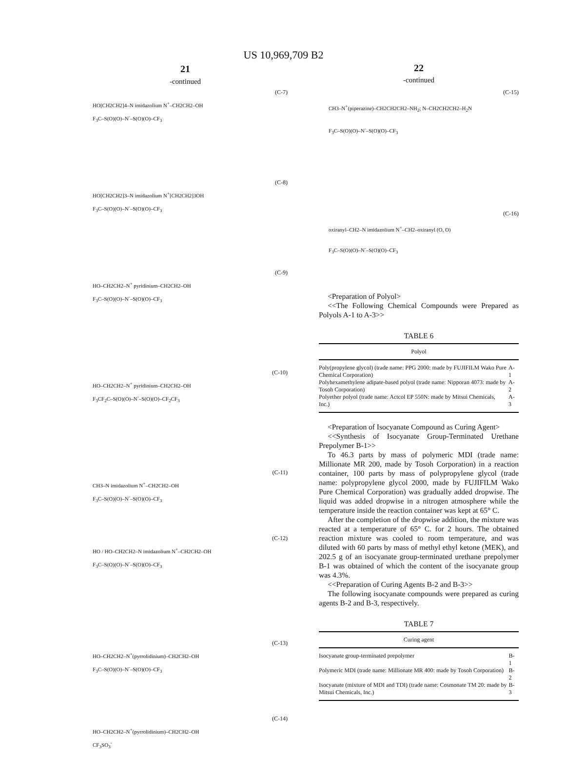US 10,969,709 B2
21
-continued
(C-7)
HO[CH2CH2]4–N imidazolium N<sup>+</sup>–CH2CH2–OH
F<sub>3</sub>C–S(O)(O)–N<sup>-</sup>–S(O)(O)–CF<sub>3</sub>
(C-8)
HO[CH2CH2]3–N imidazolium N<sup>+</sup>[CH2CH2]3OH
F<sub>3</sub>C–S(O)(O)–N<sup>-</sup>–S(O)(O)–CF<sub>3</sub>
(C-9)
HO–CH2CH2–N<sup>+</sup> pyridinium–CH2CH2–OH
F<sub>3</sub>C–S(O)(O)–N<sup>-</sup>–S(O)(O)–CF<sub>3</sub>
(C-10)
HO–CH2CH2–N<sup>+</sup> pyridinium–CH2CH2–OH
F<sub>3</sub>CF<sub>2</sub>C–S(O)(O)–N<sup>-</sup>–S(O)(O)–CF<sub>2</sub>CF<sub>3</sub>
(C-11)
CH3–N imidazolium N<sup>+</sup>–CH2CH2–OH
F<sub>3</sub>C–S(O)(O)–N<sup>-</sup>–S(O)(O)–CF<sub>3</sub>
(C-12)
HO / HO–CH2CH2–N imidazolium N<sup>+</sup>–CH2CH2–OH
F<sub>3</sub>C–S(O)(O)–N<sup>-</sup>–S(O)(O)–CF<sub>3</sub>
(C-13)
HO–CH2CH2–N<sup>+</sup>(pyrrolidinium)–CH2CH2–OH
F<sub>3</sub>C–S(O)(O)–N<sup>-</sup>–S(O)(O)–CF<sub>3</sub>
(C-14)
HO–CH2CH2–N<sup>+</sup>(pyrrolidinium)–CH2CH2–OH
CF<sub>3</sub>SO<sub>3</sub><sup>-</sup>
22
-continued
(C-15)
CH3–N<sup>+</sup>(piperazine)–CH2CH2CH2–NH<sub>2</sub>; N–CH2CH2CH2–H<sub>2</sub>N
F<sub>3</sub>C–S(O)(O)–N<sup>-</sup>–S(O)(O)–CF<sub>3</sub>
(C-16)
oxiranyl–CH2–N imidazolium N<sup>+</sup>–CH2–oxiranyl (O, O)
F<sub>3</sub>C–S(O)(O)–N<sup>-</sup>–S(O)(O)–CF<sub>3</sub>
<Preparation of Polyol>
<<The Following Chemical Compounds were Prepared as Polyols A-1 to A-3>>
TABLE 6
| Polyol | |
| --- | --- |
| Poly(propylene glycol) (trade name: PPG 2000: made by FUJIFILM Wako Pure Chemical Corporation) | A-1 |
| Polyhexamethylene adipate-based polyol (trade name: Nipporan 4073: made by Tosoh Corporation) | A-2 |
| Polyether polyol (trade name: Actcol EP 550N: made by Mitsui Chemicals, Inc.) | A-3 |
<Preparation of Isocyanate Compound as Curing Agent>
<<Synthesis of Isocyanate Group-Terminated Urethane Prepolymer B-1>>
To 46.3 parts by mass of polymeric MDI (trade name: Millionate MR 200, made by Tosoh Corporation) in a reaction container, 100 parts by mass of polypropylene glycol (trade name: polypropylene glycol 2000, made by FUJIFILM Wako Pure Chemical Corporation) was gradually added dropwise. The liquid was added dropwise in a nitrogen atmosphere while the temperature inside the reaction container was kept at 65° C.
After the completion of the dropwise addition, the mixture was reacted at a temperature of 65° C. for 2 hours. The obtained reaction mixture was cooled to room temperature, and was diluted with 60 parts by mass of methyl ethyl ketone (MEK), and 202.5 g of an isocyanate group-terminated urethane prepolymer B-1 was obtained of which the content of the isocyanate group was 4.3%.
<<Preparation of Curing Agents B-2 and B-3>>
The following isocyanate compounds were prepared as curing agents B-2 and B-3, respectively.
TABLE 7
| Curing agent | |
| --- | --- |
| Isocyanate group-terminated prepolymer | B-1 |
| Polymeric MDI (trade name: Millionate MR 400: made by Tosoh Corporation) | B-2 |
| Isocyanate (mixture of MDI and TDI) (trade name: Cosmonate TM 20: made by Mitsui Chemicals, Inc.) | B-3 |